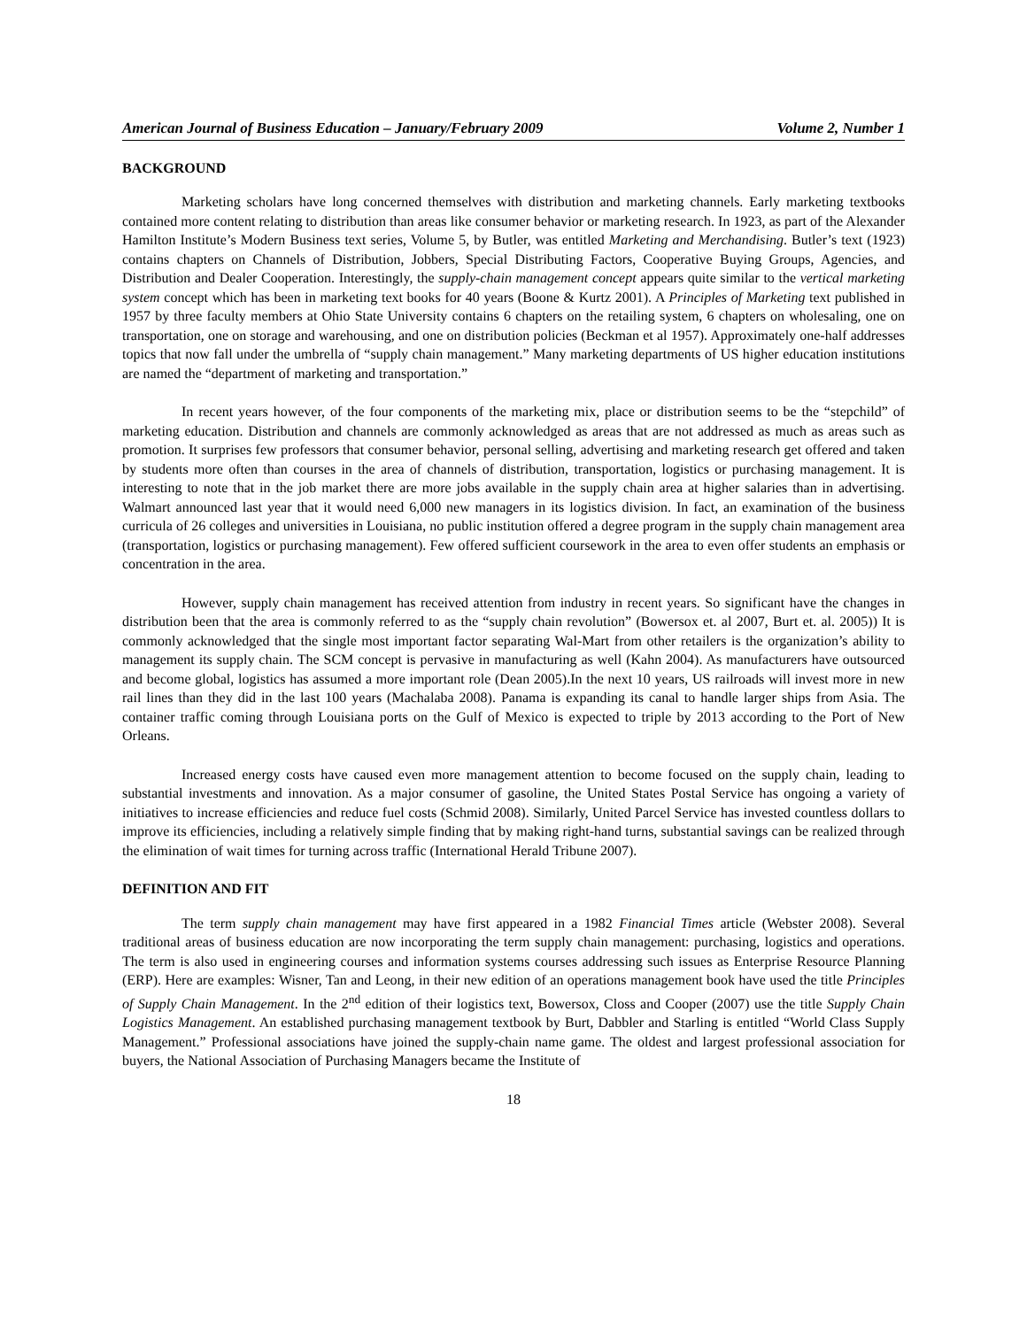American Journal of Business Education – January/February 2009 Volume 2, Number 1
BACKGROUND
Marketing scholars have long concerned themselves with distribution and marketing channels. Early marketing textbooks contained more content relating to distribution than areas like consumer behavior or marketing research. In 1923, as part of the Alexander Hamilton Institute’s Modern Business text series, Volume 5, by Butler, was entitled Marketing and Merchandising. Butler’s text (1923) contains chapters on Channels of Distribution, Jobbers, Special Distributing Factors, Cooperative Buying Groups, Agencies, and Distribution and Dealer Cooperation. Interestingly, the supply-chain management concept appears quite similar to the vertical marketing system concept which has been in marketing text books for 40 years (Boone & Kurtz 2001). A Principles of Marketing text published in 1957 by three faculty members at Ohio State University contains 6 chapters on the retailing system, 6 chapters on wholesaling, one on transportation, one on storage and warehousing, and one on distribution policies (Beckman et al 1957). Approximately one-half addresses topics that now fall under the umbrella of “supply chain management.” Many marketing departments of US higher education institutions are named the “department of marketing and transportation.”
In recent years however, of the four components of the marketing mix, place or distribution seems to be the “stepchild” of marketing education. Distribution and channels are commonly acknowledged as areas that are not addressed as much as areas such as promotion. It surprises few professors that consumer behavior, personal selling, advertising and marketing research get offered and taken by students more often than courses in the area of channels of distribution, transportation, logistics or purchasing management. It is interesting to note that in the job market there are more jobs available in the supply chain area at higher salaries than in advertising. Walmart announced last year that it would need 6,000 new managers in its logistics division. In fact, an examination of the business curricula of 26 colleges and universities in Louisiana, no public institution offered a degree program in the supply chain management area (transportation, logistics or purchasing management). Few offered sufficient coursework in the area to even offer students an emphasis or concentration in the area.
However, supply chain management has received attention from industry in recent years. So significant have the changes in distribution been that the area is commonly referred to as the “supply chain revolution” (Bowersox et. al 2007, Burt et. al. 2005)) It is commonly acknowledged that the single most important factor separating Wal-Mart from other retailers is the organization’s ability to management its supply chain. The SCM concept is pervasive in manufacturing as well (Kahn 2004). As manufacturers have outsourced and become global, logistics has assumed a more important role (Dean 2005).In the next 10 years, US railroads will invest more in new rail lines than they did in the last 100 years (Machalaba 2008). Panama is expanding its canal to handle larger ships from Asia. The container traffic coming through Louisiana ports on the Gulf of Mexico is expected to triple by 2013 according to the Port of New Orleans.
Increased energy costs have caused even more management attention to become focused on the supply chain, leading to substantial investments and innovation. As a major consumer of gasoline, the United States Postal Service has ongoing a variety of initiatives to increase efficiencies and reduce fuel costs (Schmid 2008). Similarly, United Parcel Service has invested countless dollars to improve its efficiencies, including a relatively simple finding that by making right-hand turns, substantial savings can be realized through the elimination of wait times for turning across traffic (International Herald Tribune 2007).
DEFINITION AND FIT
The term supply chain management may have first appeared in a 1982 Financial Times article (Webster 2008). Several traditional areas of business education are now incorporating the term supply chain management: purchasing, logistics and operations. The term is also used in engineering courses and information systems courses addressing such issues as Enterprise Resource Planning (ERP). Here are examples: Wisner, Tan and Leong, in their new edition of an operations management book have used the title Principles of Supply Chain Management. In the 2<sup>nd</sup> edition of their logistics text, Bowersox, Closs and Cooper (2007) use the title Supply Chain Logistics Management. An established purchasing management textbook by Burt, Dabbler and Starling is entitled “World Class Supply Management.” Professional associations have joined the supply-chain name game. The oldest and largest professional association for buyers, the National Association of Purchasing Managers became the Institute of
18